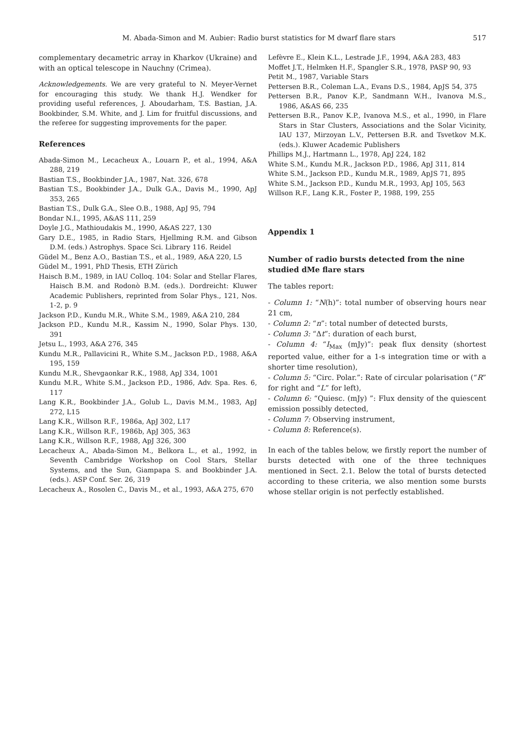M. Abada-Simon and M. Aubier: Radio burst statistics for M dwarf flare stars 517
complementary decametric array in Kharkov (Ukraine) and with an optical telescope in Nauchny (Crimea).
Acknowledgements. We are very grateful to N. Meyer-Vernet for encouraging this study. We thank H.J. Wendker for providing useful references, J. Aboudarham, T.S. Bastian, J.A. Bookbinder, S.M. White, and J. Lim for fruitful discussions, and the referee for suggesting improvements for the paper.
References
Abada-Simon M., Lecacheux A., Louarn P., et al., 1994, A&A 288, 219
Bastian T.S., Bookbinder J.A., 1987, Nat. 326, 678
Bastian T.S., Bookbinder J.A., Dulk G.A., Davis M., 1990, ApJ 353, 265
Bastian T.S., Dulk G.A., Slee O.B., 1988, ApJ 95, 794
Bondar N.I., 1995, A&AS 111, 259
Doyle J.G., Mathioudakis M., 1990, A&AS 227, 130
Gary D.E., 1985, in Radio Stars, Hjellming R.M. and Gibson D.M. (eds.) Astrophys. Space Sci. Library 116. Reidel
Güdel M., Benz A.O., Bastian T.S., et al., 1989, A&A 220, L5
Güdel M., 1991, PhD Thesis, ETH Zürich
Haisch B.M., 1989, in IAU Colloq. 104: Solar and Stellar Flares, Haisch B.M. and Rodonò B.M. (eds.). Dordreicht: Kluwer Academic Publishers, reprinted from Solar Phys., 121, Nos. 1-2, p. 9
Jackson P.D., Kundu M.R., White S.M., 1989, A&A 210, 284
Jackson P.D., Kundu M.R., Kassim N., 1990, Solar Phys. 130, 391
Jetsu L., 1993, A&A 276, 345
Kundu M.R., Pallavicini R., White S.M., Jackson P.D., 1988, A&A 195, 159
Kundu M.R., Shevgaonkar R.K., 1988, ApJ 334, 1001
Kundu M.R., White S.M., Jackson P.D., 1986, Adv. Spa. Res. 6, 117
Lang K.R., Bookbinder J.A., Golub L., Davis M.M., 1983, ApJ 272, L15
Lang K.R., Willson R.F., 1986a, ApJ 302, L17
Lang K.R., Willson R.F., 1986b, ApJ 305, 363
Lang K.R., Willson R.F., 1988, ApJ 326, 300
Lecacheux A., Abada-Simon M., Belkora L., et al., 1992, in Seventh Cambridge Workshop on Cool Stars, Stellar Systems, and the Sun, Giampapa S. and Bookbinder J.A. (eds.). ASP Conf. Ser. 26, 319
Lecacheux A., Rosolen C., Davis M., et al., 1993, A&A 275, 670
Lefèvre E., Klein K.L., Lestrade J.F., 1994, A&A 283, 483
Moffet J.T., Helmken H.F., Spangler S.R., 1978, PASP 90, 93
Petit M., 1987, Variable Stars
Pettersen B.R., Coleman L.A., Evans D.S., 1984, ApJS 54, 375
Pettersen B.R., Panov K.P., Sandmann W.H., Ivanova M.S., 1986, A&AS 66, 235
Pettersen B.R., Panov K.P., Ivanova M.S., et al., 1990, in Flare Stars in Star Clusters, Associations and the Solar Vicinity, IAU 137, Mirzoyan L.V., Pettersen B.R. and Tsvetkov M.K. (eds.). Kluwer Academic Publishers
Phillips M.J., Hartmann L., 1978, ApJ 224, 182
White S.M., Kundu M.R., Jackson P.D., 1986, ApJ 311, 814
White S.M., Jackson P.D., Kundu M.R., 1989, ApJS 71, 895
White S.M., Jackson P.D., Kundu M.R., 1993, ApJ 105, 563
Willson R.F., Lang K.R., Foster P., 1988, 199, 255
Appendix 1
Number of radio bursts detected from the nine studied dMe flare stars
The tables report:
- Column 1: “N(h)”: total number of observing hours near 21 cm,
- Column 2: “n”: total number of detected bursts,
- Column 3: “Δt”: duration of each burst,
- Column 4: “I<sub>Max</sub> (mJy)”: peak flux density (shortest reported value, either for a 1-s integration time or with a shorter time resolution),
- Column 5: “Circ. Polar.”: Rate of circular polarisation (“R” for right and “L” for left),
- Column 6: “Quiesc. (mJy) ”: Flux density of the quiescent emission possibly detected,
- Column 7: Observing instrument,
- Column 8: Reference(s).
In each of the tables below, we firstly report the number of bursts detected with one of the three techniques mentioned in Sect. 2.1. Below the total of bursts detected according to these criteria, we also mention some bursts whose stellar origin is not perfectly established.